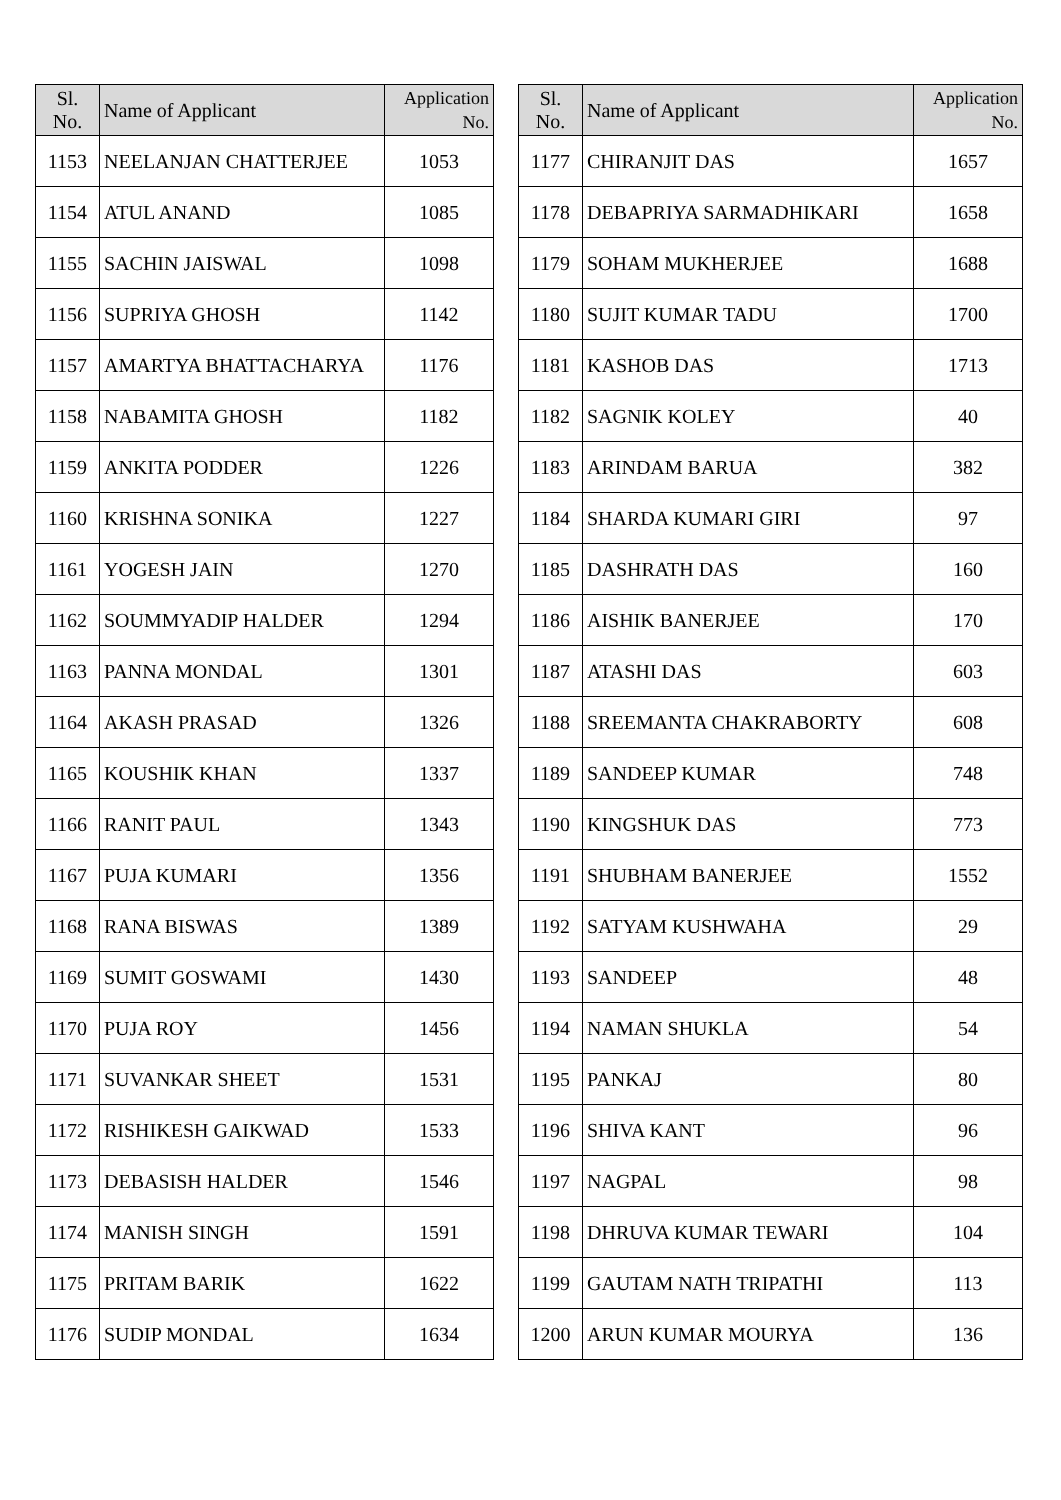| Sl. No. | Name of Applicant | Application No. |
| --- | --- | --- |
| 1153 | NEELANJAN CHATTERJEE | 1053 |
| 1154 | ATUL ANAND | 1085 |
| 1155 | SACHIN JAISWAL | 1098 |
| 1156 | SUPRIYA GHOSH | 1142 |
| 1157 | AMARTYA BHATTACHARYA | 1176 |
| 1158 | NABAMITA GHOSH | 1182 |
| 1159 | ANKITA PODDER | 1226 |
| 1160 | KRISHNA SONIKA | 1227 |
| 1161 | YOGESH JAIN | 1270 |
| 1162 | SOUMMYADIP HALDER | 1294 |
| 1163 | PANNA MONDAL | 1301 |
| 1164 | AKASH PRASAD | 1326 |
| 1165 | KOUSHIK KHAN | 1337 |
| 1166 | RANIT PAUL | 1343 |
| 1167 | PUJA KUMARI | 1356 |
| 1168 | RANA BISWAS | 1389 |
| 1169 | SUMIT GOSWAMI | 1430 |
| 1170 | PUJA ROY | 1456 |
| 1171 | SUVANKAR SHEET | 1531 |
| 1172 | RISHIKESH GAIKWAD | 1533 |
| 1173 | DEBASISH HALDER | 1546 |
| 1174 | MANISH SINGH | 1591 |
| 1175 | PRITAM BARIK | 1622 |
| 1176 | SUDIP MONDAL | 1634 |
| Sl. No. | Name of Applicant | Application No. |
| --- | --- | --- |
| 1177 | CHIRANJIT DAS | 1657 |
| 1178 | DEBAPRIYA SARMADHIKARI | 1658 |
| 1179 | SOHAM MUKHERJEE | 1688 |
| 1180 | SUJIT KUMAR TADU | 1700 |
| 1181 | KASHOB DAS | 1713 |
| 1182 | SAGNIK KOLEY | 40 |
| 1183 | ARINDAM BARUA | 382 |
| 1184 | SHARDA KUMARI GIRI | 97 |
| 1185 | DASHRATH DAS | 160 |
| 1186 | AISHIK BANERJEE | 170 |
| 1187 | ATASHI DAS | 603 |
| 1188 | SREEMANTA CHAKRABORTY | 608 |
| 1189 | SANDEEP KUMAR | 748 |
| 1190 | KINGSHUK DAS | 773 |
| 1191 | SHUBHAM BANERJEE | 1552 |
| 1192 | SATYAM KUSHWAHA | 29 |
| 1193 | SANDEEP | 48 |
| 1194 | NAMAN SHUKLA | 54 |
| 1195 | PANKAJ | 80 |
| 1196 | SHIVA KANT | 96 |
| 1197 | NAGPAL | 98 |
| 1198 | DHRUVA KUMAR TEWARI | 104 |
| 1199 | GAUTAM NATH TRIPATHI | 113 |
| 1200 | ARUN KUMAR MOURYA | 136 |